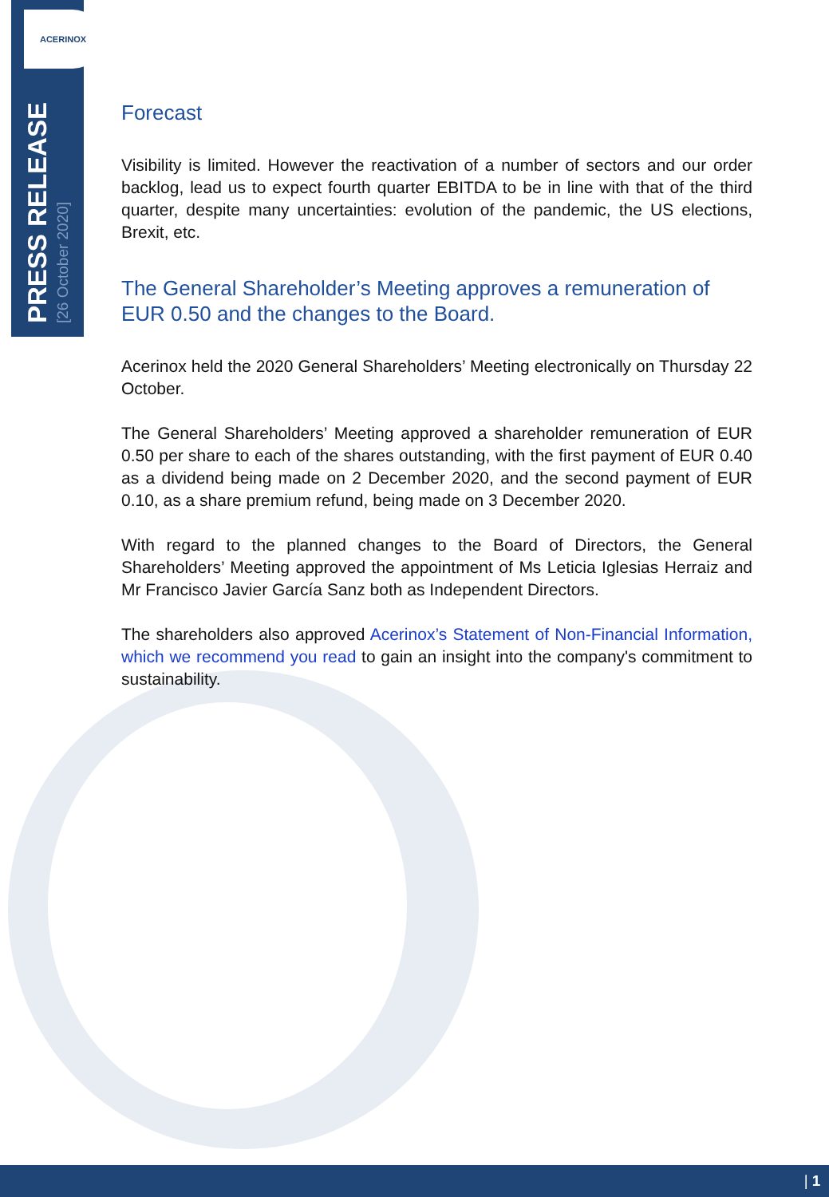ACERINOX
PRESS RELEASE
[26 October 2020]
Forecast
Visibility is limited. However the reactivation of a number of sectors and our order backlog, lead us to expect fourth quarter EBITDA to be in line with that of the third quarter, despite many uncertainties: evolution of the pandemic, the US elections, Brexit, etc.
The General Shareholder’s Meeting approves a remuneration of EUR 0.50 and the changes to the Board.
Acerinox held the 2020 General Shareholders’ Meeting electronically on Thursday 22 October.
The General Shareholders’ Meeting approved a shareholder remuneration of EUR 0.50 per share to each of the shares outstanding, with the first payment of EUR 0.40 as a dividend being made on 2 December 2020, and the second payment of EUR 0.10, as a share premium refund, being made on 3 December 2020.
With regard to the planned changes to the Board of Directors, the General Shareholders’ Meeting approved the appointment of Ms Leticia Iglesias Herraiz and Mr Francisco Javier García Sanz both as Independent Directors.
The shareholders also approved Acerinox’s Statement of Non-Financial Information, which we recommend you read to gain an insight into the company's commitment to sustainability.
| 1